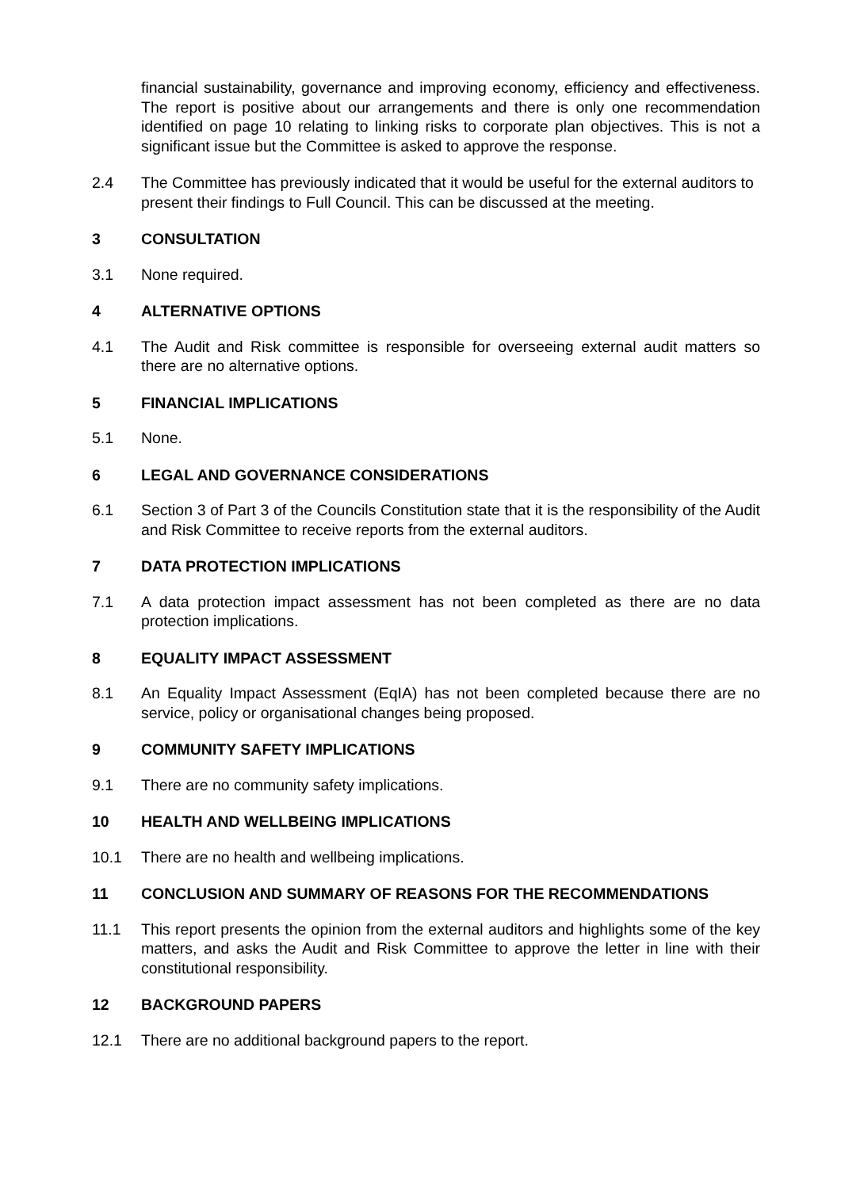financial sustainability, governance and improving economy, efficiency and effectiveness. The report is positive about our arrangements and there is only one recommendation identified on page 10 relating to linking risks to corporate plan objectives. This is not a significant issue but the Committee is asked to approve the response.
2.4 The Committee has previously indicated that it would be useful for the external auditors to present their findings to Full Council. This can be discussed at the meeting.
3 CONSULTATION
3.1 None required.
4 ALTERNATIVE OPTIONS
4.1 The Audit and Risk committee is responsible for overseeing external audit matters so there are no alternative options.
5 FINANCIAL IMPLICATIONS
5.1 None.
6 LEGAL AND GOVERNANCE CONSIDERATIONS
6.1 Section 3 of Part 3 of the Councils Constitution state that it is the responsibility of the Audit and Risk Committee to receive reports from the external auditors.
7 DATA PROTECTION IMPLICATIONS
7.1 A data protection impact assessment has not been completed as there are no data protection implications.
8 EQUALITY IMPACT ASSESSMENT
8.1 An Equality Impact Assessment (EqIA) has not been completed because there are no service, policy or organisational changes being proposed.
9 COMMUNITY SAFETY IMPLICATIONS
9.1 There are no community safety implications.
10 HEALTH AND WELLBEING IMPLICATIONS
10.1 There are no health and wellbeing implications.
11 CONCLUSION AND SUMMARY OF REASONS FOR THE RECOMMENDATIONS
11.1 This report presents the opinion from the external auditors and highlights some of the key matters, and asks the Audit and Risk Committee to approve the letter in line with their constitutional responsibility.
12 BACKGROUND PAPERS
12.1 There are no additional background papers to the report.